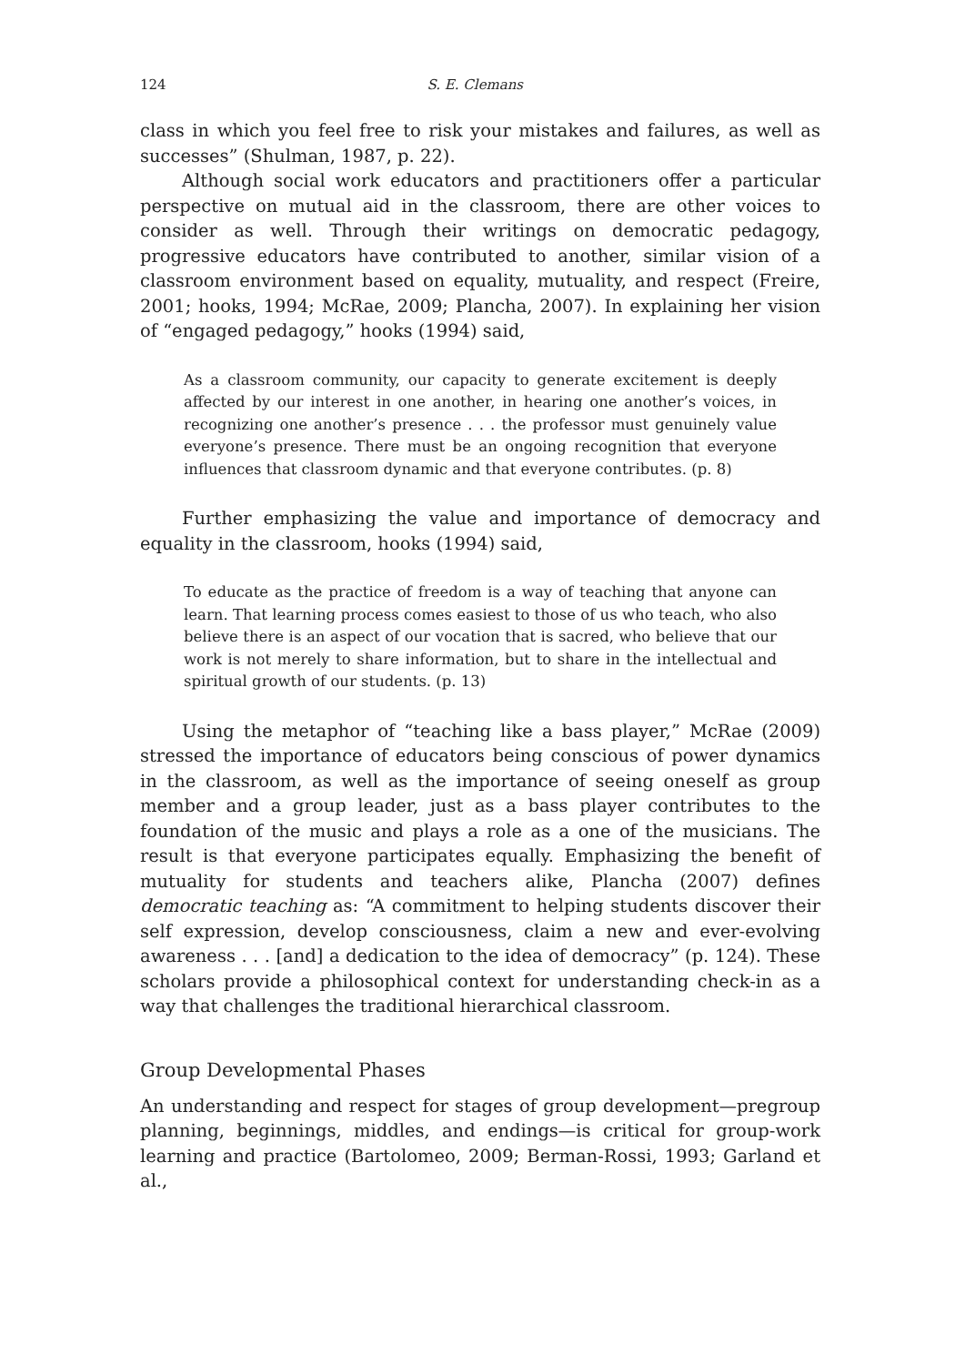124 S. E. Clemans
class in which you feel free to risk your mistakes and failures, as well as successes” (Shulman, 1987, p. 22).
Although social work educators and practitioners offer a particular perspective on mutual aid in the classroom, there are other voices to consider as well. Through their writings on democratic pedagogy, progressive educators have contributed to another, similar vision of a classroom environment based on equality, mutuality, and respect (Freire, 2001; hooks, 1994; McRae, 2009; Plancha, 2007). In explaining her vision of “engaged pedagogy,” hooks (1994) said,
As a classroom community, our capacity to generate excitement is deeply affected by our interest in one another, in hearing one another’s voices, in recognizing one another’s presence . . . the professor must genuinely value everyone’s presence. There must be an ongoing recognition that everyone influences that classroom dynamic and that everyone contributes. (p. 8)
Further emphasizing the value and importance of democracy and equality in the classroom, hooks (1994) said,
To educate as the practice of freedom is a way of teaching that anyone can learn. That learning process comes easiest to those of us who teach, who also believe there is an aspect of our vocation that is sacred, who believe that our work is not merely to share information, but to share in the intellectual and spiritual growth of our students. (p. 13)
Using the metaphor of “teaching like a bass player,” McRae (2009) stressed the importance of educators being conscious of power dynamics in the classroom, as well as the importance of seeing oneself as group member and a group leader, just as a bass player contributes to the foundation of the music and plays a role as a one of the musicians. The result is that everyone participates equally. Emphasizing the benefit of mutuality for students and teachers alike, Plancha (2007) defines democratic teaching as: “A commitment to helping students discover their self expression, develop consciousness, claim a new and ever-evolving awareness . . . [and] a dedication to the idea of democracy” (p. 124). These scholars provide a philosophical context for understanding check-in as a way that challenges the traditional hierarchical classroom.
Group Developmental Phases
An understanding and respect for stages of group development—pregroup planning, beginnings, middles, and endings—is critical for group-work learning and practice (Bartolomeo, 2009; Berman-Rossi, 1993; Garland et al.,